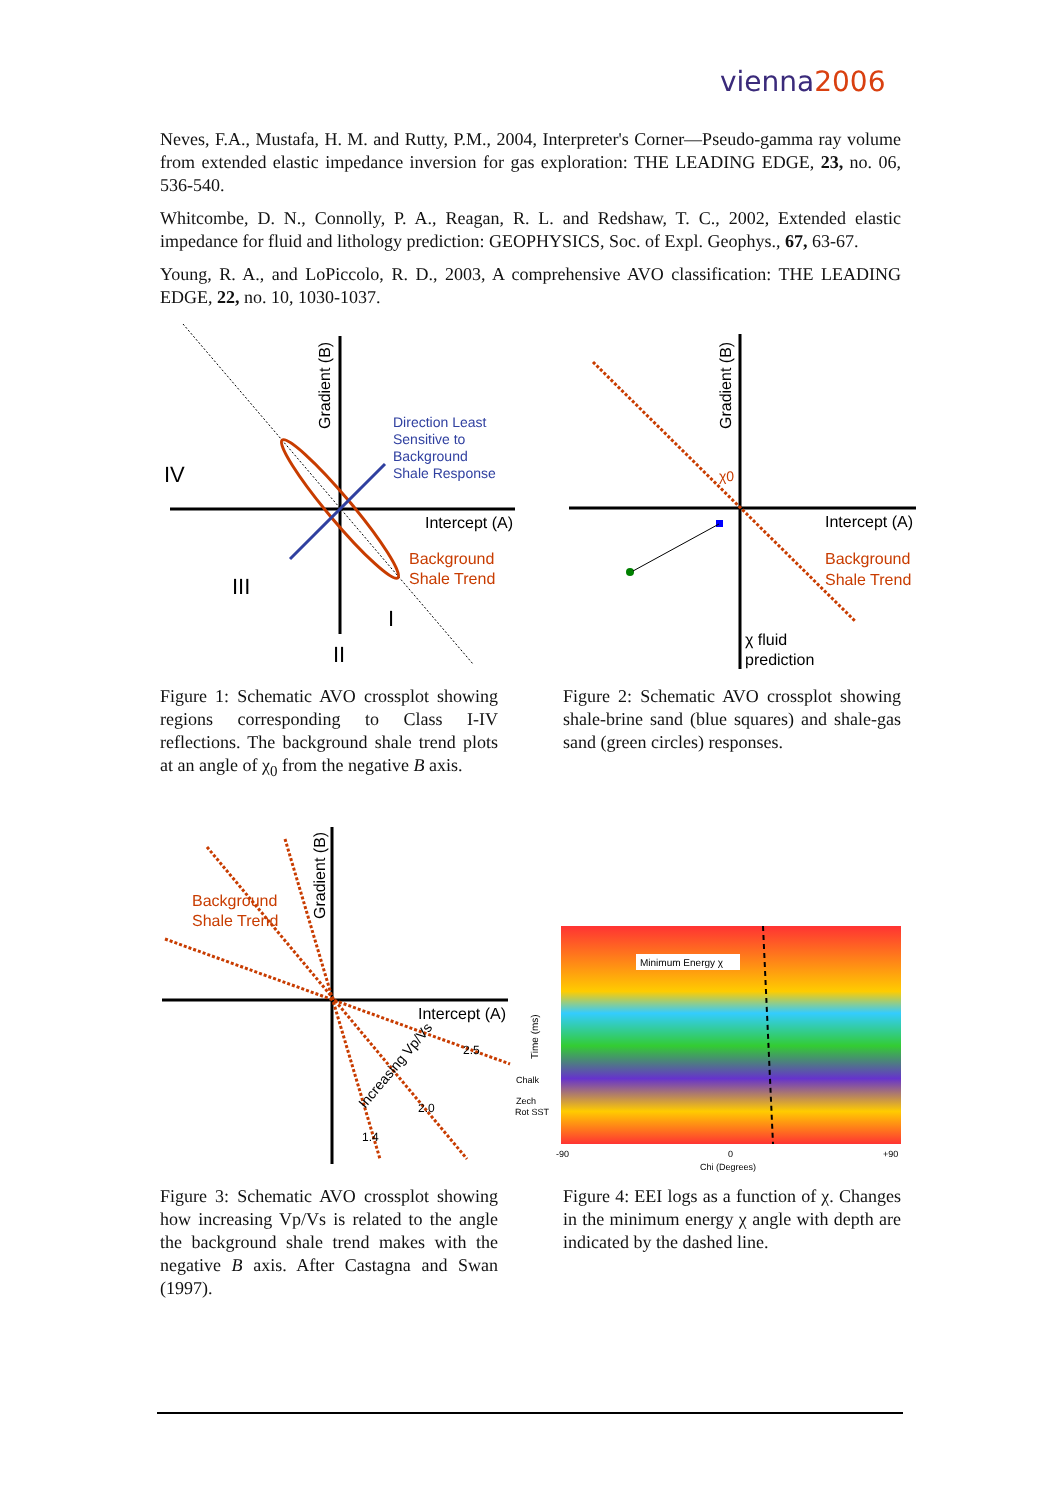vienna2006
Neves, F.A., Mustafa, H. M. and Rutty, P.M., 2004, Interpreter's Corner—Pseudo-gamma ray volume from extended elastic impedance inversion for gas exploration: THE LEADING EDGE, 23, no. 06, 536-540.
Whitcombe, D. N., Connolly, P. A., Reagan, R. L. and Redshaw, T. C., 2002, Extended elastic impedance for fluid and lithology prediction: GEOPHYSICS, Soc. of Expl. Geophys., 67, 63-67.
Young, R. A., and LoPiccolo, R. D., 2003, A comprehensive AVO classification: THE LEADING EDGE, 22, no. 10, 1030-1037.
IV
III
I
II
Intercept (A)
Direction Least
Sensitive to
Background
Shale Response
Background
Shale Trend
Gradient (B)
Figure 1: Schematic AVO crossplot showing regions corresponding to Class I-IV reflections. The background shale trend plots at an angle of χ<sub>0</sub> from the negative B axis.
Intercept (A)
Background
Shale Trend
χ fluid
prediction
χ0
Gradient (B)
Figure 2: Schematic AVO crossplot showing shale-brine sand (blue squares) and shale-gas sand (green circles) responses.
Background
Shale Trend
Intercept (A)
2.5
2.0
1.4
Increasing Vp/Vs
Gradient (B)
Figure 3: Schematic AVO crossplot showing how increasing Vp/Vs is related to the angle the background shale trend makes with the negative B axis. After Castagna and Swan (1997).
Minimum Energy χ
Time (ms)
Chalk
Zech
Rot SST
-90
0
+90
Chi (Degrees)
Figure 4: EEI logs as a function of χ. Changes in the minimum energy χ angle with depth are indicated by the dashed line.